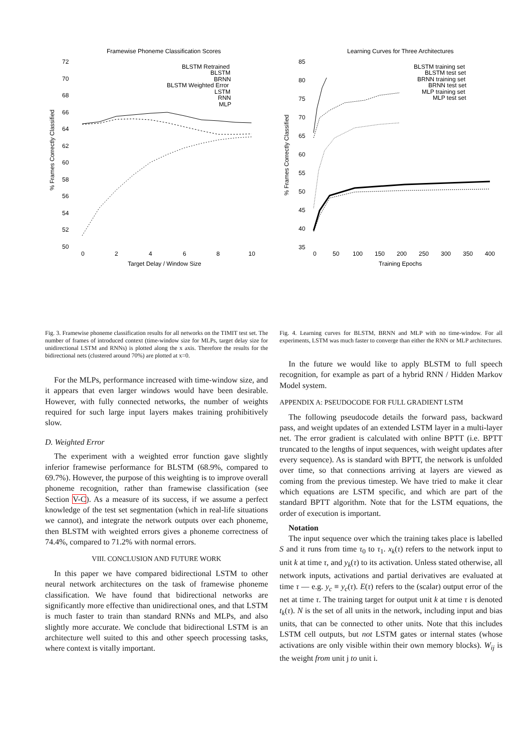Framewise Phoneme Classification Scores
72
70
68
66
64
62
60
58
56
54
52
50
0
2
4
6
8
10
Target Delay / Window Size
% Frames Correctly Classified
BLSTM Retrained
BLSTM
BRNN
BLSTM Weighted Error
LSTM
RNN
MLP
Fig. 3. Framewise phoneme classification results for all networks on the TIMIT test set. The number of frames of introduced context (time-window size for MLPs, target delay size for unidirectional LSTM and RNNs) is plotted along the x axis. Therefore the results for the bidirectional nets (clustered around 70%) are plotted at x=0.
For the MLPs, performance increased with time-window size, and it appears that even larger windows would have been desirable. However, with fully connected networks, the number of weights required for such large input layers makes training prohibitively slow.
D. Weighted Error
The experiment with a weighted error function gave slightly inferior framewise performance for BLSTM (68.9%, compared to 69.7%). However, the purpose of this weighting is to improve overall phoneme recognition, rather than framewise classification (see Section V-C). As a measure of its success, if we assume a perfect knowledge of the test set segmentation (which in real-life situations we cannot), and integrate the network outputs over each phoneme, then BLSTM with weighted errors gives a phoneme correctness of 74.4%, compared to 71.2% with normal errors.
VIII. CONCLUSION AND FUTURE WORK
In this paper we have compared bidirectional LSTM to other neural network architectures on the task of framewise phoneme classification. We have found that bidirectional networks are significantly more effective than unidirectional ones, and that LSTM is much faster to train than standard RNNs and MLPs, and also slightly more accurate. We conclude that bidirectional LSTM is an architecture well suited to this and other speech processing tasks, where context is vitally important.
Learning Curves for Three Architectures
85
80
75
70
65
60
55
50
45
40
35
0
50
100
150
200
250
300
350
400
Training Epochs
% Frames Correctly Classified
BLSTM training set
BLSTM test set
BRNN training set
BRNN test set
MLP training set
MLP test set
Fig. 4. Learning curves for BLSTM, BRNN and MLP with no time-window. For all experiments, LSTM was much faster to converge than either the RNN or MLP architectures.
In the future we would like to apply BLSTM to full speech recognition, for example as part of a hybrid RNN / Hidden Markov Model system.
APPENDIX A: PSEUDOCODE FOR FULL GRADIENT LSTM
The following pseudocode details the forward pass, backward pass, and weight updates of an extended LSTM layer in a multi-layer net. The error gradient is calculated with online BPTT (i.e. BPTT truncated to the lengths of input sequences, with weight updates after every sequence). As is standard with BPTT, the network is unfolded over time, so that connections arriving at layers are viewed as coming from the previous timestep. We have tried to make it clear which equations are LSTM specific, and which are part of the standard BPTT algorithm. Note that for the LSTM equations, the order of execution is important.
Notation
The input sequence over which the training takes place is labelled S and it runs from time τ<sub>0</sub> to τ<sub>1</sub>. x<sub>k</sub>(τ) refers to the network input to unit k at time τ, and y<sub>k</sub>(τ) to its activation. Unless stated otherwise, all network inputs, activations and partial derivatives are evaluated at time τ — e.g. y<sub>c</sub> ≡ y<sub>c</sub>(τ). E(τ) refers to the (scalar) output error of the net at time τ. The training target for output unit k at time τ is denoted t<sub>k</sub>(τ). N is the set of all units in the network, including input and bias units, that can be connected to other units. Note that this includes LSTM cell outputs, but not LSTM gates or internal states (whose activations are only visible within their own memory blocks). W<sub>ij</sub> is the weight from unit j to unit i.